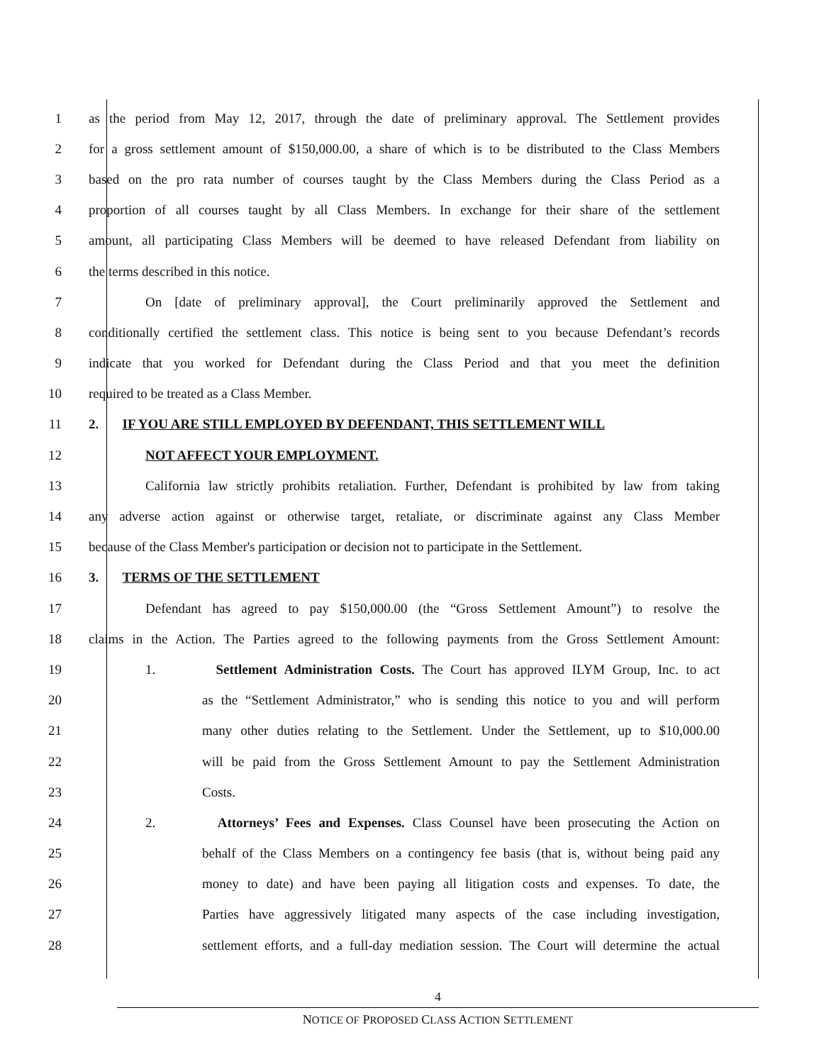1 as the period from May 12, 2017, through the date of preliminary approval. The Settlement provides
2 for a gross settlement amount of $150,000.00, a share of which is to be distributed to the Class Members
3 based on the pro rata number of courses taught by the Class Members during the Class Period as a
4 proportion of all courses taught by all Class Members. In exchange for their share of the settlement
5 amount, all participating Class Members will be deemed to have released Defendant from liability on
6 the terms described in this notice.
7 On [date of preliminary approval], the Court preliminarily approved the Settlement and
8 conditionally certified the settlement class. This notice is being sent to you because Defendant’s records
9 indicate that you worked for Defendant during the Class Period and that you meet the definition
10 required to be treated as a Class Member.
11 2. IF YOU ARE STILL EMPLOYED BY DEFENDANT, THIS SETTLEMENT WILL
12 NOT AFFECT YOUR EMPLOYMENT.
13 California law strictly prohibits retaliation. Further, Defendant is prohibited by law from taking
14 any adverse action against or otherwise target, retaliate, or discriminate against any Class Member
15 because of the Class Member's participation or decision not to participate in the Settlement.
16 3. TERMS OF THE SETTLEMENT
17 Defendant has agreed to pay $150,000.00 (the “Gross Settlement Amount”) to resolve the
18 claims in the Action. The Parties agreed to the following payments from the Gross Settlement Amount:
19 1. Settlement Administration Costs. The Court has approved ILYM Group, Inc. to act
20 as the “Settlement Administrator,” who is sending this notice to you and will perform
21 many other duties relating to the Settlement. Under the Settlement, up to $10,000.00
22 will be paid from the Gross Settlement Amount to pay the Settlement Administration
23 Costs.
24 2. Attorneys’ Fees and Expenses. Class Counsel have been prosecuting the Action on
25 behalf of the Class Members on a contingency fee basis (that is, without being paid any
26 money to date) and have been paying all litigation costs and expenses. To date, the
27 Parties have aggressively litigated many aspects of the case including investigation,
28 settlement efforts, and a full-day mediation session. The Court will determine the actual
4
NOTICE OF PROPOSED CLASS ACTION SETTLEMENT